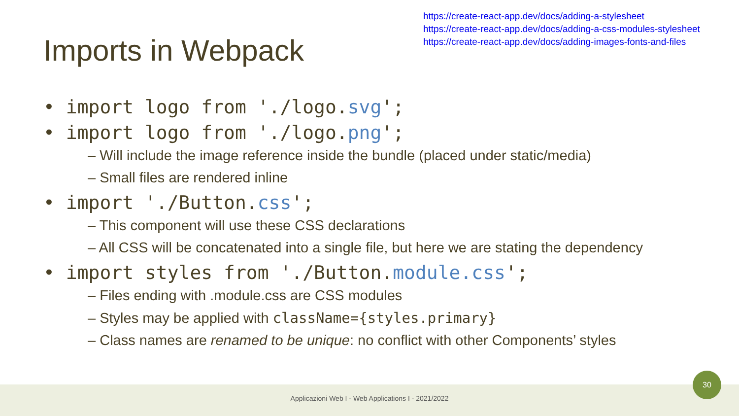https://create-react-app.dev/docs/adding-a-stylesheet
https://create-react-app.dev/docs/adding-a-css-modules-stylesheet
https://create-react-app.dev/docs/adding-images-fonts-and-files
Imports in Webpack
• import logo from './logo.svg';
• import logo from './logo.png';
– Will include the image reference inside the bundle (placed under static/media)
– Small files are rendered inline
• import './Button.css';
– This component will use these CSS declarations
– All CSS will be concatenated into a single file, but here we are stating the dependency
• import styles from './Button.module.css';
– Files ending with .module.css are CSS modules
– Styles may be applied with className={styles.primary}
– Class names are renamed to be unique: no conflict with other Components’ styles
Applicazioni Web I - Web Applications I - 2021/2022
30